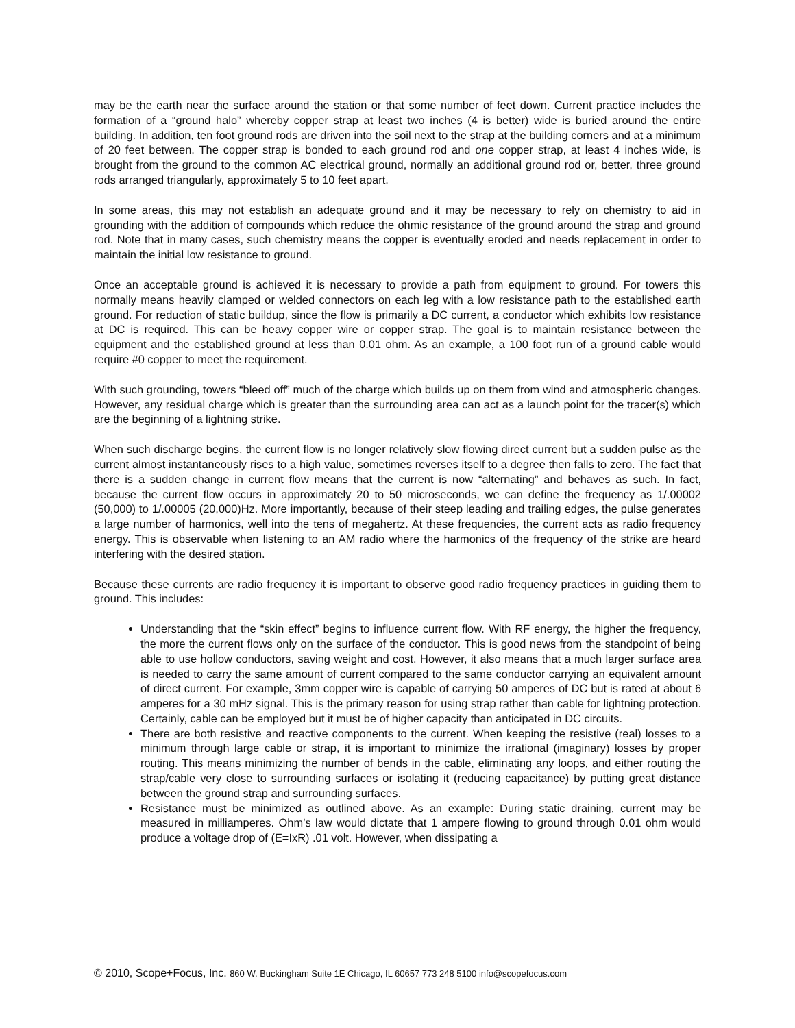may be the earth near the surface around the station or that some number of feet down. Current practice includes the formation of a “ground halo” whereby copper strap at least two inches (4 is better) wide is buried around the entire building. In addition, ten foot ground rods are driven into the soil next to the strap at the building corners and at a minimum of 20 feet between. The copper strap is bonded to each ground rod and one copper strap, at least 4 inches wide, is brought from the ground to the common AC electrical ground, normally an additional ground rod or, better, three ground rods arranged triangularly, approximately 5 to 10 feet apart.
In some areas, this may not establish an adequate ground and it may be necessary to rely on chemistry to aid in grounding with the addition of compounds which reduce the ohmic resistance of the ground around the strap and ground rod. Note that in many cases, such chemistry means the copper is eventually eroded and needs replacement in order to maintain the initial low resistance to ground.
Once an acceptable ground is achieved it is necessary to provide a path from equipment to ground. For towers this normally means heavily clamped or welded connectors on each leg with a low resistance path to the established earth ground. For reduction of static buildup, since the flow is primarily a DC current, a conductor which exhibits low resistance at DC is required. This can be heavy copper wire or copper strap. The goal is to maintain resistance between the equipment and the established ground at less than 0.01 ohm. As an example, a 100 foot run of a ground cable would require #0 copper to meet the requirement.
With such grounding, towers “bleed off” much of the charge which builds up on them from wind and atmospheric changes. However, any residual charge which is greater than the surrounding area can act as a launch point for the tracer(s) which are the beginning of a lightning strike.
When such discharge begins, the current flow is no longer relatively slow flowing direct current but a sudden pulse as the current almost instantaneously rises to a high value, sometimes reverses itself to a degree then falls to zero. The fact that there is a sudden change in current flow means that the current is now “alternating” and behaves as such. In fact, because the current flow occurs in approximately 20 to 50 microseconds, we can define the frequency as 1/.00002 (50,000) to 1/.00005 (20,000)Hz. More importantly, because of their steep leading and trailing edges, the pulse generates a large number of harmonics, well into the tens of megahertz. At these frequencies, the current acts as radio frequency energy. This is observable when listening to an AM radio where the harmonics of the frequency of the strike are heard interfering with the desired station.
Because these currents are radio frequency it is important to observe good radio frequency practices in guiding them to ground. This includes:
Understanding that the “skin effect” begins to influence current flow. With RF energy, the higher the frequency, the more the current flows only on the surface of the conductor. This is good news from the standpoint of being able to use hollow conductors, saving weight and cost. However, it also means that a much larger surface area is needed to carry the same amount of current compared to the same conductor carrying an equivalent amount of direct current. For example, 3mm copper wire is capable of carrying 50 amperes of DC but is rated at about 6 amperes for a 30 mHz signal. This is the primary reason for using strap rather than cable for lightning protection. Certainly, cable can be employed but it must be of higher capacity than anticipated in DC circuits.
There are both resistive and reactive components to the current. When keeping the resistive (real) losses to a minimum through large cable or strap, it is important to minimize the irrational (imaginary) losses by proper routing. This means minimizing the number of bends in the cable, eliminating any loops, and either routing the strap/cable very close to surrounding surfaces or isolating it (reducing capacitance) by putting great distance between the ground strap and surrounding surfaces.
Resistance must be minimized as outlined above. As an example: During static draining, current may be measured in milliamperes. Ohm’s law would dictate that 1 ampere flowing to ground through 0.01 ohm would produce a voltage drop of (E=IxR) .01 volt. However, when dissipating a
© 2010, Scope+Focus, Inc. 860 W. Buckingham Suite 1E Chicago, IL 60657 773 248 5100 info@scopefocus.com